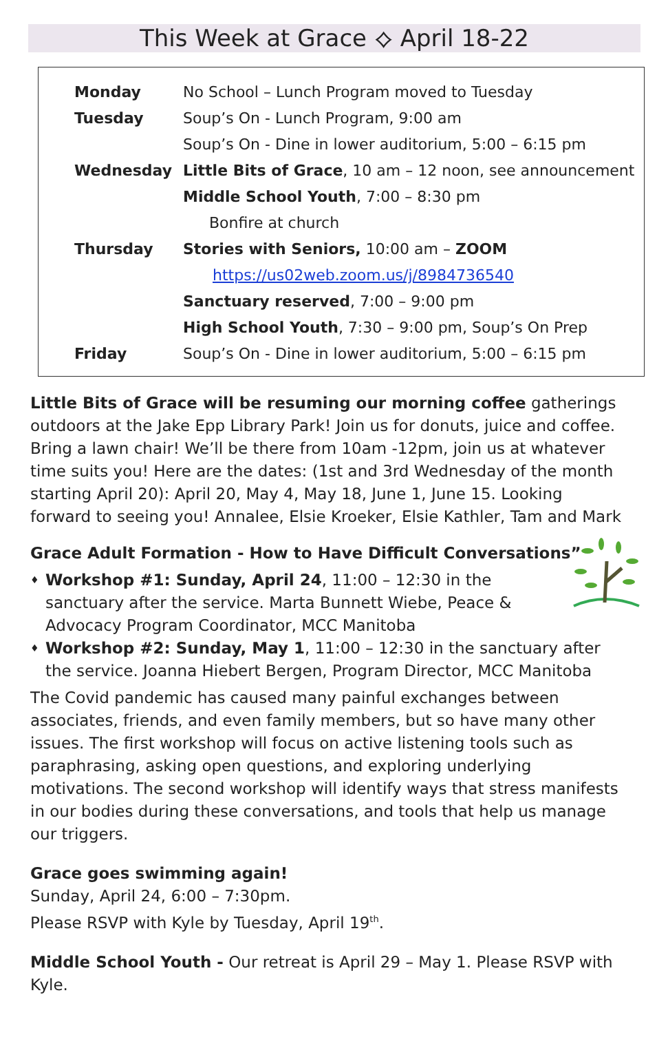This Week at Grace ⟡ April 18-22
| Monday | No School – Lunch Program moved to Tuesday |
| Tuesday | Soup’s On - Lunch Program, 9:00 am |
| | Soup’s On - Dine in lower auditorium, 5:00 – 6:15 pm |
| Wednesday | Little Bits of Grace , 10 am – 12 noon, see announcement |
| | Middle School Youth , 7:00 – 8:30 pm |
| | Bonfire at church |
| Thursday | Stories with Seniors, 10:00 am – ZOOM |
| | https://us02web.zoom.us/j/8984736540 |
| | Sanctuary reserved , 7:00 – 9:00 pm |
| | High School Youth , 7:30 – 9:00 pm, Soup’s On Prep |
| Friday | Soup’s On - Dine in lower auditorium, 5:00 – 6:15 pm |
Little Bits of Grace will be resuming our morning coffee gatherings outdoors at the Jake Epp Library Park! Join us for donuts, juice and coffee. Bring a lawn chair! We’ll be there from 10am -12pm, join us at whatever time suits you! Here are the dates: (1st and 3rd Wednesday of the month starting April 20): April 20, May 4, May 18, June 1, June 15. Looking forward to seeing you! Annalee, Elsie Kroeker, Elsie Kathler, Tam and Mark
Grace Adult Formation - How to Have Difficult Conversations”
♦ Workshop #1: Sunday, April 24, 11:00 – 12:30 in the sanctuary after the service. Marta Bunnett Wiebe, Peace & Advocacy Program Coordinator, MCC Manitoba
♦ Workshop #2: Sunday, May 1, 11:00 – 12:30 in the sanctuary after the service. Joanna Hiebert Bergen, Program Director, MCC Manitoba
The Covid pandemic has caused many painful exchanges between associates, friends, and even family members, but so have many other issues. The first workshop will focus on active listening tools such as paraphrasing, asking open questions, and exploring underlying motivations. The second workshop will identify ways that stress manifests in our bodies during these conversations, and tools that help us manage our triggers.
Grace goes swimming again!
Sunday, April 24, 6:00 – 7:30pm.
Please RSVP with Kyle by Tuesday, April 19<sup>th</sup>.
Middle School Youth - Our retreat is April 29 – May 1. Please RSVP with Kyle.